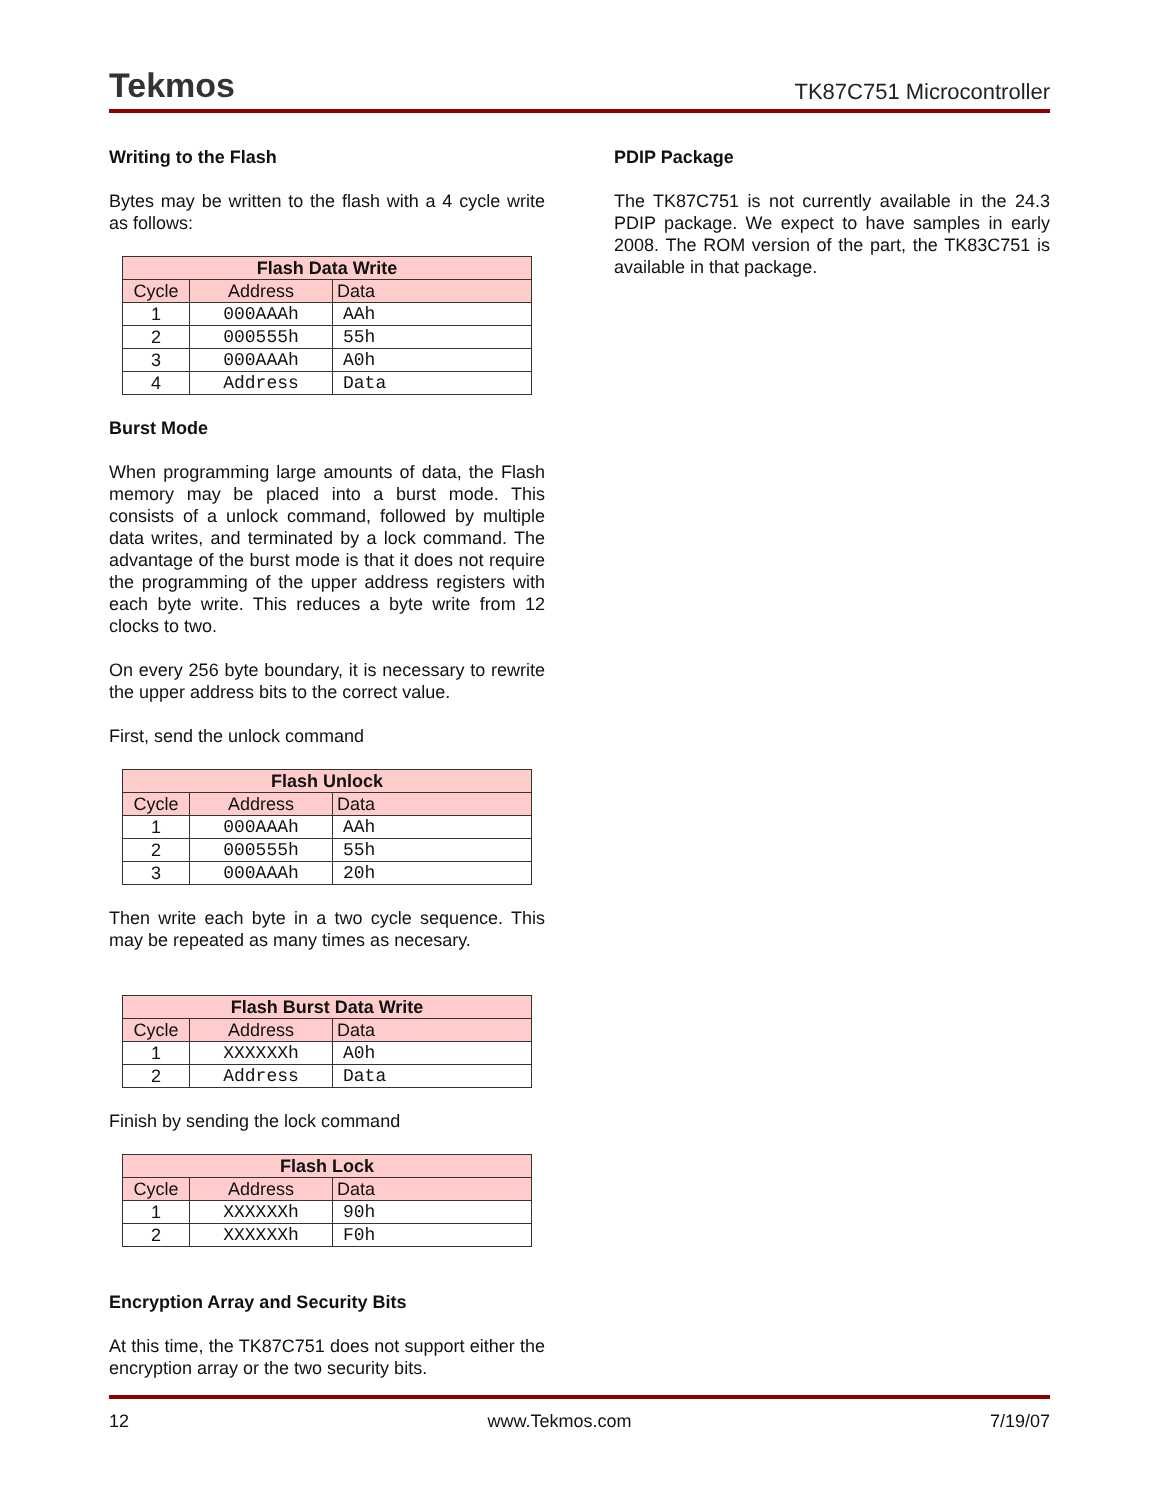Tekmos TK87C751 Microcontroller
Writing to the Flash
Bytes may be written to the flash with a 4 cycle write as follows:
| Flash Data Write | | |
| --- | --- | --- |
| Cycle | Address | Data |
| 1 | 000AAAh | AAh |
| 2 | 000555h | 55h |
| 3 | 000AAAh | A0h |
| 4 | Address | Data |
Burst Mode
When programming large amounts of data, the Flash memory may be placed into a burst mode. This consists of a unlock command, followed by multiple data writes, and terminated by a lock command. The advantage of the burst mode is that it does not require the programming of the upper address registers with each byte write. This reduces a byte write from 12 clocks to two.
On every 256 byte boundary, it is necessary to rewrite the upper address bits to the correct value.
First, send the unlock command
| Flash Unlock | | |
| --- | --- | --- |
| Cycle | Address | Data |
| 1 | 000AAAh | AAh |
| 2 | 000555h | 55h |
| 3 | 000AAAh | 20h |
Then write each byte in a two cycle sequence. This may be repeated as many times as necesary.
| Flash Burst Data Write | | |
| --- | --- | --- |
| Cycle | Address | Data |
| 1 | XXXXXXh | A0h |
| 2 | Address | Data |
Finish by sending the lock command
| Flash Lock | | |
| --- | --- | --- |
| Cycle | Address | Data |
| 1 | XXXXXXh | 90h |
| 2 | XXXXXXh | F0h |
Encryption Array and Security Bits
At this time, the TK87C751 does not support either the encryption array or the two security bits.
PDIP Package
The TK87C751 is not currently available in the 24.3 PDIP package. We expect to have samples in early 2008. The ROM version of the part, the TK83C751 is available in that package.
12 www.Tekmos.com 7/19/07